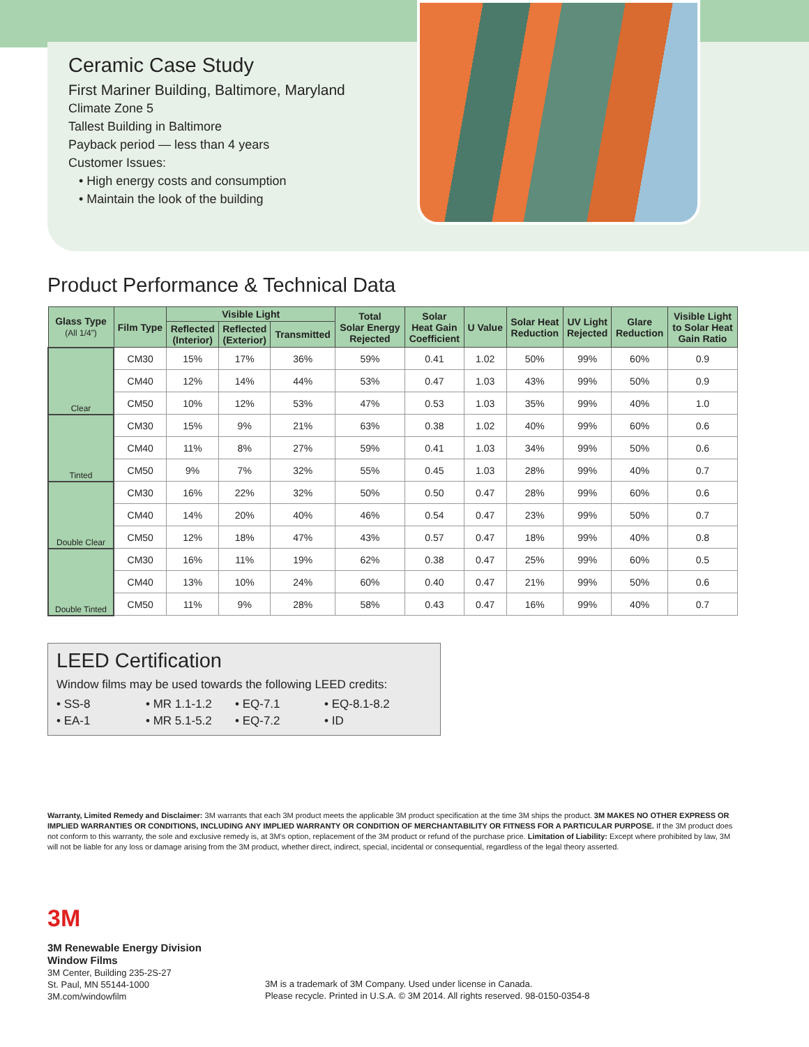Ceramic Case Study
First Mariner Building, Baltimore, Maryland
Climate Zone 5
Tallest Building in Baltimore
Payback period — less than 4 years
Customer Issues:
• High energy costs and consumption
• Maintain the look of the building
Product Performance & Technical Data
| Glass Type (All 1/4”) | Film Type | Visible Light | | | Total Solar Energy Rejected | Solar Heat Gain Coefficient | U Value | Solar Heat Reduction | UV Light Rejected | Glare Reduction | Visible Light to Solar Heat Gain Ratio |
| --- | --- | --- | --- | --- | --- | --- | --- | --- | --- | --- | --- |
| | | Reflected (Interior) | Reflected (Exterior) | Transmitted | | | | | | | |
| Clear | CM30 | 15% | 17% | 36% | 59% | 0.41 | 1.02 | 50% | 99% | 60% | 0.9 |
| | CM40 | 12% | 14% | 44% | 53% | 0.47 | 1.03 | 43% | 99% | 50% | 0.9 |
| | CM50 | 10% | 12% | 53% | 47% | 0.53 | 1.03 | 35% | 99% | 40% | 1.0 |
| Tinted | CM30 | 15% | 9% | 21% | 63% | 0.38 | 1.02 | 40% | 99% | 60% | 0.6 |
| | CM40 | 11% | 8% | 27% | 59% | 0.41 | 1.03 | 34% | 99% | 50% | 0.6 |
| | CM50 | 9% | 7% | 32% | 55% | 0.45 | 1.03 | 28% | 99% | 40% | 0.7 |
| Double Clear | CM30 | 16% | 22% | 32% | 50% | 0.50 | 0.47 | 28% | 99% | 60% | 0.6 |
| | CM40 | 14% | 20% | 40% | 46% | 0.54 | 0.47 | 23% | 99% | 50% | 0.7 |
| | CM50 | 12% | 18% | 47% | 43% | 0.57 | 0.47 | 18% | 99% | 40% | 0.8 |
| Double Tinted | CM30 | 16% | 11% | 19% | 62% | 0.38 | 0.47 | 25% | 99% | 60% | 0.5 |
| | CM40 | 13% | 10% | 24% | 60% | 0.40 | 0.47 | 21% | 99% | 50% | 0.6 |
| | CM50 | 11% | 9% | 28% | 58% | 0.43 | 0.47 | 16% | 99% | 40% | 0.7 |
LEED Certification
Window films may be used towards the following LEED credits:
• SS-8 • MR 1.1-1.2 • EQ-7.1 • EQ-8.1-8.2
• EA-1 • MR 5.1-5.2 • EQ-7.2 • ID
Warranty, Limited Remedy and Disclaimer: 3M warrants that each 3M product meets the applicable 3M product specification at the time 3M ships the product. 3M MAKES NO OTHER EXPRESS OR IMPLIED WARRANTIES OR CONDITIONS, INCLUDING ANY IMPLIED WARRANTY OR CONDITION OF MERCHANTABILITY OR FITNESS FOR A PARTICULAR PURPOSE. If the 3M product does not conform to this warranty, the sole and exclusive remedy is, at 3M’s option, replacement of the 3M product or refund of the purchase price. Limitation of Liability: Except where prohibited by law, 3M will not be liable for any loss or damage arising from the 3M product, whether direct, indirect, special, incidental or consequential, regardless of the legal theory asserted.
3M
3M Renewable Energy Division
Window Films
3M Center, Building 235-2S-27
St. Paul, MN 55144-1000
3M.com/windowfilm
3M is a trademark of 3M Company. Used under license in Canada.
Please recycle. Printed in U.S.A. © 3M 2014. All rights reserved. 98-0150-0354-8